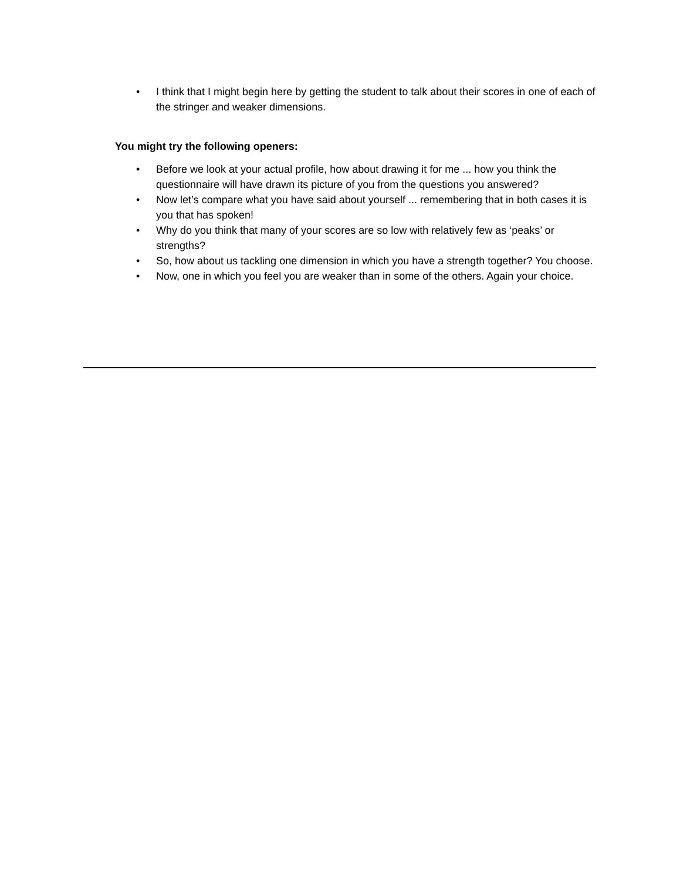• I think that I might begin here by getting the student to talk about their scores in one of each of the stringer and weaker dimensions.
You might try the following openers:
• Before we look at your actual profile, how about drawing it for me ... how you think the questionnaire will have drawn its picture of you from the questions you answered?
• Now let’s compare what you have said about yourself ... remembering that in both cases it is you that has spoken!
• Why do you think that many of your scores are so low with relatively few as ‘peaks’ or strengths?
• So, how about us tackling one dimension in which you have a strength together? You choose.
• Now, one in which you feel you are weaker than in some of the others. Again your choice.